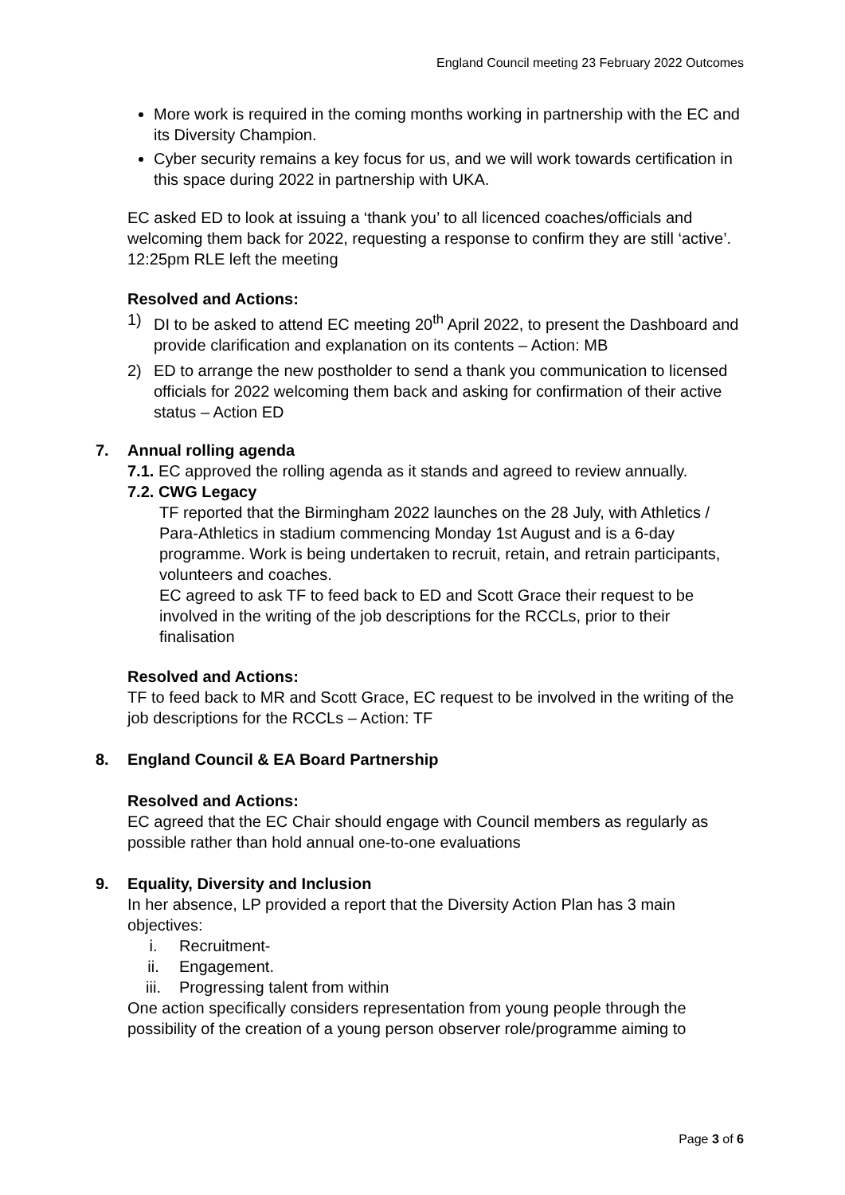England Council meeting 23 February 2022 Outcomes
More work is required in the coming months working in partnership with the EC and its Diversity Champion.
Cyber security remains a key focus for us, and we will work towards certification in this space during 2022 in partnership with UKA.
EC asked ED to look at issuing a ‘thank you’ to all licenced coaches/officials and welcoming them back for 2022, requesting a response to confirm they are still ‘active’.
12:25pm RLE left the meeting
Resolved and Actions:
1) DI to be asked to attend EC meeting 20<sup>th</sup> April 2022, to present the Dashboard and provide clarification and explanation on its contents – Action: MB
2) ED to arrange the new postholder to send a thank you communication to licensed officials for 2022 welcoming them back and asking for confirmation of their active status – Action ED
7. Annual rolling agenda
7.1. EC approved the rolling agenda as it stands and agreed to review annually.
7.2. CWG Legacy
TF reported that the Birmingham 2022 launches on the 28 July, with Athletics / Para-Athletics in stadium commencing Monday 1st August and is a 6-day programme. Work is being undertaken to recruit, retain, and retrain participants, volunteers and coaches.
EC agreed to ask TF to feed back to ED and Scott Grace their request to be involved in the writing of the job descriptions for the RCCLs, prior to their finalisation
Resolved and Actions:
TF to feed back to MR and Scott Grace, EC request to be involved in the writing of the job descriptions for the RCCLs – Action: TF
8. England Council & EA Board Partnership
Resolved and Actions:
EC agreed that the EC Chair should engage with Council members as regularly as possible rather than hold annual one-to-one evaluations
9. Equality, Diversity and Inclusion
In her absence, LP provided a report that the Diversity Action Plan has 3 main objectives:
i. Recruitment-
ii. Engagement.
iii. Progressing talent from within
One action specifically considers representation from young people through the possibility of the creation of a young person observer role/programme aiming to
Page 3 of 6